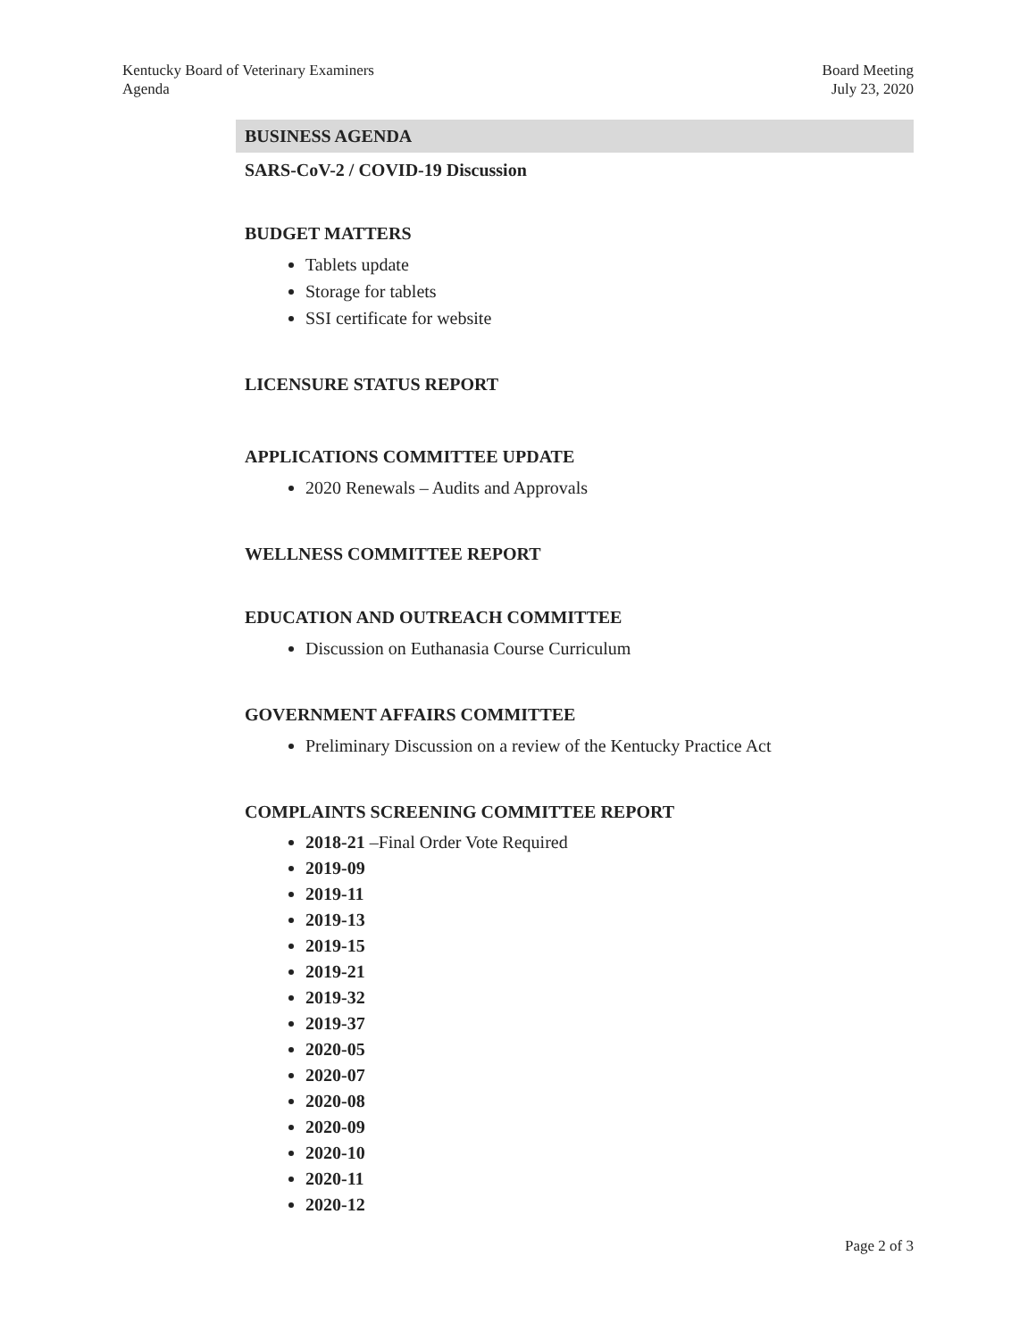Kentucky Board of Veterinary Examiners
Agenda
Board Meeting
July 23, 2020
BUSINESS AGENDA
SARS-CoV-2 / COVID-19 Discussion
BUDGET MATTERS
Tablets update
Storage for tablets
SSI certificate for website
LICENSURE STATUS REPORT
APPLICATIONS COMMITTEE UPDATE
2020 Renewals – Audits and Approvals
WELLNESS COMMITTEE REPORT
EDUCATION AND OUTREACH COMMITTEE
Discussion on Euthanasia Course Curriculum
GOVERNMENT AFFAIRS COMMITTEE
Preliminary Discussion on a review of the Kentucky Practice Act
COMPLAINTS SCREENING COMMITTEE REPORT
2018-21 –Final Order Vote Required
2019-09
2019-11
2019-13
2019-15
2019-21
2019-32
2019-37
2020-05
2020-07
2020-08
2020-09
2020-10
2020-11
2020-12
Page 2 of 3